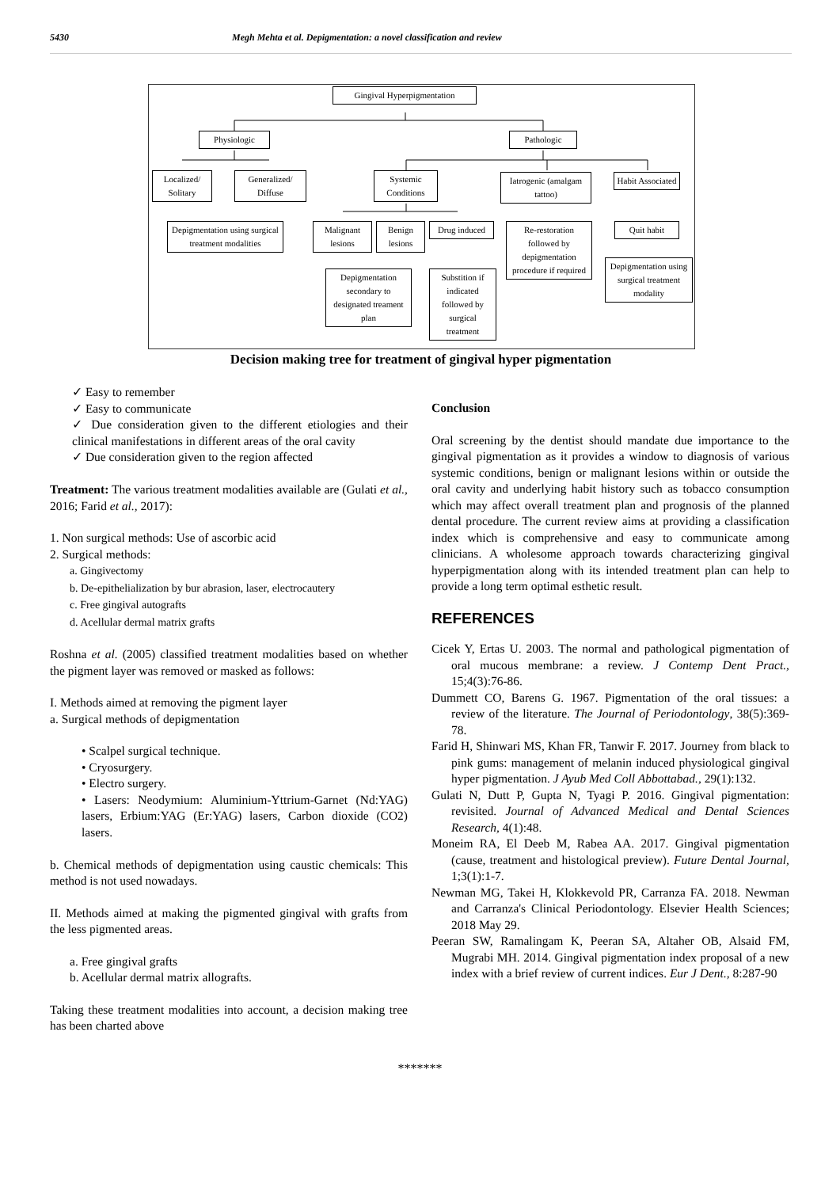5430 Megh Mehta et al. Depigmentation: a novel classification and review
Gingival Hyperpigmentation
Physiologic Pathologic
Localized/ Solitary
Generalized/ Diffuse
Systemic Conditions
Iatrogenic (amalgam tattoo)
Habit Associated
Depigmentation using surgical treatment modalities
Malignant lesions
Benign lesions
Drug induced
Re-restoration followed by depigmentation procedure if required
Quit habit
Depigmentation using surgical treatment modality
Depigmentation secondary to designated treament plan
Substition if indicated followed by surgical treatment
Decision making tree for treatment of gingival hyper pigmentation
✓ Easy to remember
✓ Easy to communicate
✓ Due consideration given to the different etiologies and their clinical manifestations in different areas of the oral cavity
✓ Due consideration given to the region affected
Treatment: The various treatment modalities available are (Gulati et al., 2016; Farid et al., 2017):
1. Non surgical methods: Use of ascorbic acid
2. Surgical methods:
a. Gingivectomy
b. De-epithelialization by bur abrasion, laser, electrocautery
c. Free gingival autografts
d. Acellular dermal matrix grafts
Roshna et al. (2005) classified treatment modalities based on whether the pigment layer was removed or masked as follows:
I. Methods aimed at removing the pigment layer
a. Surgical methods of depigmentation
• Scalpel surgical technique.
• Cryosurgery.
• Electro surgery.
• Lasers: Neodymium: Aluminium-Yttrium-Garnet (Nd:YAG) lasers, Erbium:YAG (Er:YAG) lasers, Carbon dioxide (CO2) lasers.
b. Chemical methods of depigmentation using caustic chemicals: This method is not used nowadays.
II. Methods aimed at making the pigmented gingival with grafts from the less pigmented areas.
a. Free gingival grafts
b. Acellular dermal matrix allografts.
Taking these treatment modalities into account, a decision making tree has been charted above
Conclusion
Oral screening by the dentist should mandate due importance to the gingival pigmentation as it provides a window to diagnosis of various systemic conditions, benign or malignant lesions within or outside the oral cavity and underlying habit history such as tobacco consumption which may affect overall treatment plan and prognosis of the planned dental procedure. The current review aims at providing a classification index which is comprehensive and easy to communicate among clinicians. A wholesome approach towards characterizing gingival hyperpigmentation along with its intended treatment plan can help to provide a long term optimal esthetic result.
REFERENCES
Cicek Y, Ertas U. 2003. The normal and pathological pigmentation of oral mucous membrane: a review. J Contemp Dent Pract., 15;4(3):76-86.
Dummett CO, Barens G. 1967. Pigmentation of the oral tissues: a review of the literature. The Journal of Periodontology, 38(5):369-78.
Farid H, Shinwari MS, Khan FR, Tanwir F. 2017. Journey from black to pink gums: management of melanin induced physiological gingival hyper pigmentation. J Ayub Med Coll Abbottabad., 29(1):132.
Gulati N, Dutt P, Gupta N, Tyagi P. 2016. Gingival pigmentation: revisited. Journal of Advanced Medical and Dental Sciences Research, 4(1):48.
Moneim RA, El Deeb M, Rabea AA. 2017. Gingival pigmentation (cause, treatment and histological preview). Future Dental Journal, 1;3(1):1-7.
Newman MG, Takei H, Klokkevold PR, Carranza FA. 2018. Newman and Carranza's Clinical Periodontology. Elsevier Health Sciences; 2018 May 29.
Peeran SW, Ramalingam K, Peeran SA, Altaher OB, Alsaid FM, Mugrabi MH. 2014. Gingival pigmentation index proposal of a new index with a brief review of current indices. Eur J Dent., 8:287-90
*******